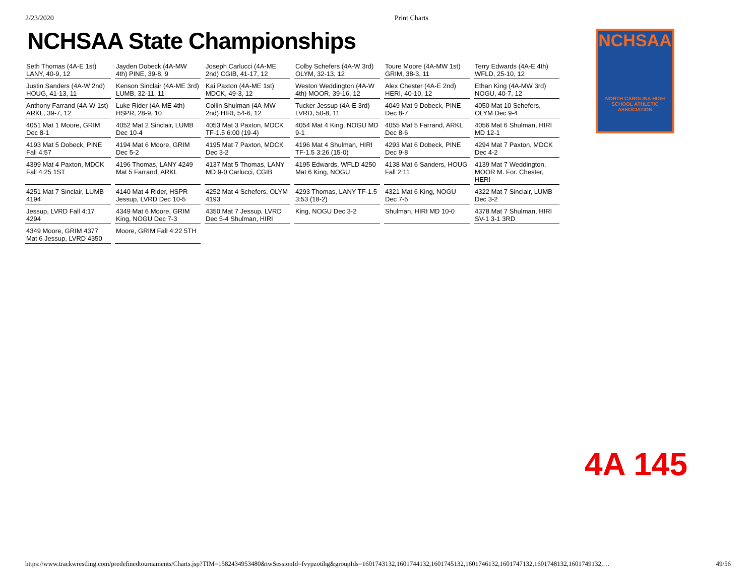2/23/2020 Print Charts
NCHSAA State Championships
NCHSAA
NORTH CAROLINA HIGH SCHOOL ATHLETIC ASSOCIATION
Seth Thomas (4A-E 1st) LANY, 40-9, 12
Jayden Dobeck (4A-MW 4th) PINE, 39-8, 9
Joseph Carlucci (4A-ME 2nd) CGIB, 41-17, 12
Colby Schefers (4A-W 3rd) OLYM, 32-13, 12
Toure Moore (4A-MW 1st) GRIM, 38-3, 11
Terry Edwards (4A-E 4th) WFLD, 25-10, 12
Justin Sanders (4A-W 2nd) HOUG, 41-13, 11
Kenson Sinclair (4A-ME 3rd) LUMB, 32-11, 11
Kai Paxton (4A-ME 1st) MDCK, 49-3, 12
Weston Weddington (4A-W 4th) MOOR, 39-16, 12
Alex Chester (4A-E 2nd) HERI, 40-10, 12
Ethan King (4A-MW 3rd) NOGU, 40-7, 12
Anthony Farrand (4A-W 1st) ARKL, 39-7, 12
Luke Rider (4A-ME 4th) HSPR, 28-9, 10
Collin Shulman (4A-MW 2nd) HIRI, 54-6, 12
Tucker Jessup (4A-E 3rd) LVRD, 50-8, 11
4049 Mat 9 Dobeck, PINE Dec 8-7
4050 Mat 10 Schefers, OLYM Dec 9-4
4051 Mat 1 Moore, GRIM Dec 8-1
4052 Mat 2 Sinclair, LUMB Dec 10-4
4053 Mat 3 Paxton, MDCK TF-1.5 6:00 (19-4)
4054 Mat 4 King, NOGU MD 9-1
4055 Mat 5 Farrand, ARKL Dec 8-6
4056 Mat 6 Shulman, HIRI MD 12-1
4193 Mat 5 Dobeck, PINE Fall 4:57
4194 Mat 6 Moore, GRIM Dec 5-2
4195 Mat 7 Paxton, MDCK Dec 3-2
4196 Mat 4 Shulman, HIRI TF-1.5 3:26 (15-0)
4293 Mat 6 Dobeck, PINE Dec 9-8
4294 Mat 7 Paxton, MDCK Dec 4-2
4399 Mat 4 Paxton, MDCK Fall 4:25 1ST
4196 Thomas, LANY 4249 Mat 5 Farrand, ARKL
4137 Mat 5 Thomas, LANY MD 9-0 Carlucci, CGIB
4195 Edwards, WFLD 4250 Mat 6 King, NOGU
4138 Mat 6 Sanders, HOUG Fall 2:11
4139 Mat 7 Weddington, MOOR M. For. Chester, HERI
4251 Mat 7 Sinclair, LUMB 4194
4140 Mat 4 Rider, HSPR Jessup, LVRD Dec 10-5
4252 Mat 4 Schefers, OLYM 4193
4293 Thomas, LANY TF-1.5 3:53 (18-2)
4321 Mat 6 King, NOGU Dec 7-5
4322 Mat 7 Sinclair, LUMB Dec 3-2
Jessup, LVRD Fall 4:17 4294
4349 Mat 6 Moore, GRIM King, NOGU Dec 7-3
4350 Mat 7 Jessup, LVRD Dec 5-4 Shulman, HIRI
King, NOGU Dec 3-2
Shulman, HIRI MD 10-0
4378 Mat 7 Shulman, HIRI SV-1 3-1 3RD
4349 Moore, GRIM 4377 Mat 6 Jessup, LVRD 4350
Moore, GRIM Fall 4:22 5TH
4A 145
https://www.trackwrestling.com/predefinedtournaments/Charts.jsp?TIM=1582434953480&twSessionId=fvypzotihg&groupIds=1601743132,1601744132,1601745132,1601746132,1601747132,1601748132,1601749132,… 49/56